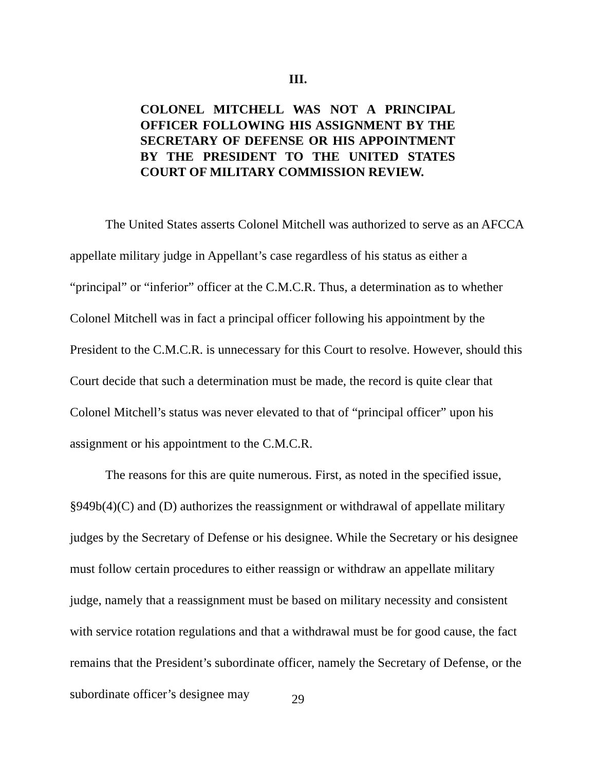III.
COLONEL MITCHELL WAS NOT A PRINCIPAL OFFICER FOLLOWING HIS ASSIGNMENT BY THE SECRETARY OF DEFENSE OR HIS APPOINTMENT BY THE PRESIDENT TO THE UNITED STATES COURT OF MILITARY COMMISSION REVIEW.
The United States asserts Colonel Mitchell was authorized to serve as an AFCCA appellate military judge in Appellant’s case regardless of his status as either a “principal” or “inferior” officer at the C.M.C.R. Thus, a determination as to whether Colonel Mitchell was in fact a principal officer following his appointment by the President to the C.M.C.R. is unnecessary for this Court to resolve. However, should this Court decide that such a determination must be made, the record is quite clear that Colonel Mitchell’s status was never elevated to that of “principal officer” upon his assignment or his appointment to the C.M.C.R.
The reasons for this are quite numerous. First, as noted in the specified issue, §949b(4)(C) and (D) authorizes the reassignment or withdrawal of appellate military judges by the Secretary of Defense or his designee. While the Secretary or his designee must follow certain procedures to either reassign or withdraw an appellate military judge, namely that a reassignment must be based on military necessity and consistent with service rotation regulations and that a withdrawal must be for good cause, the fact remains that the President’s subordinate officer, namely the Secretary of Defense, or the subordinate officer’s designee may
29